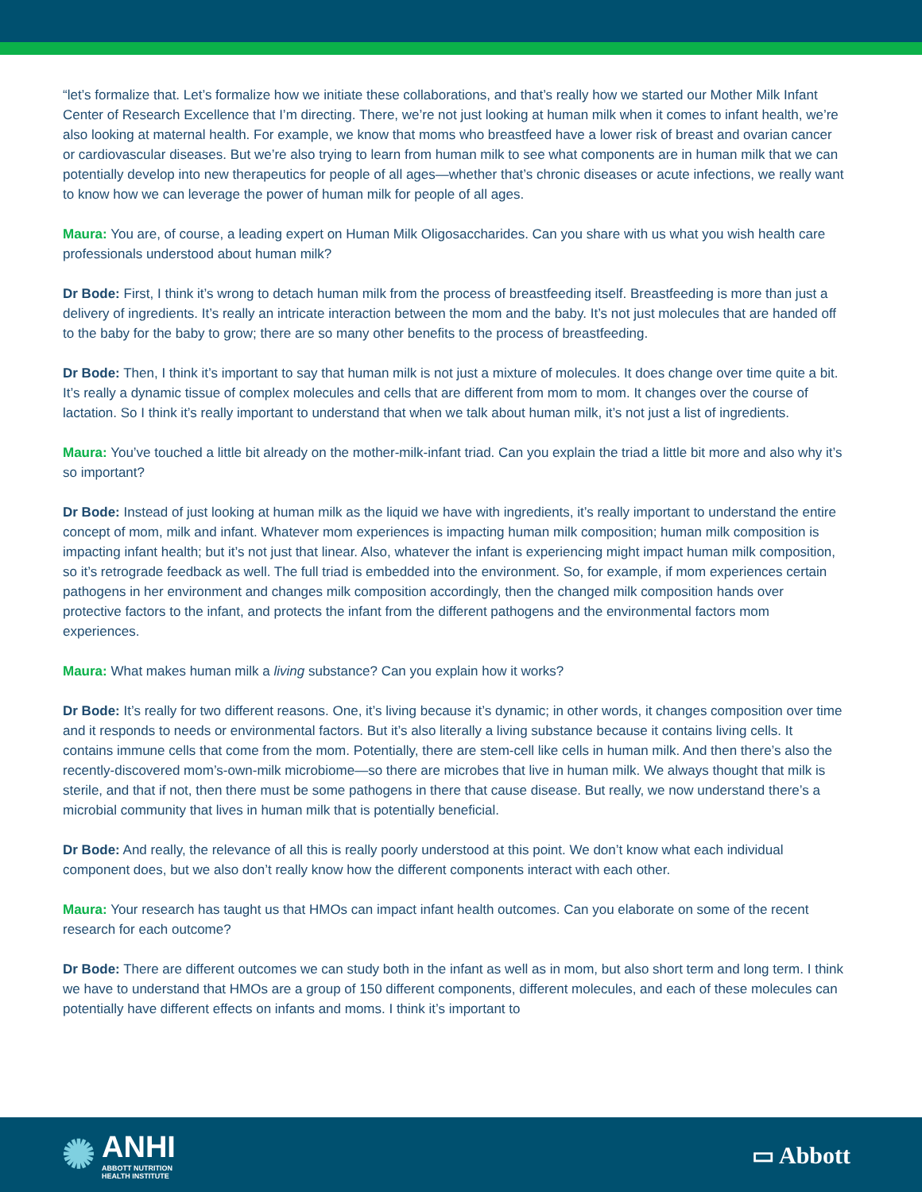“let’s formalize that. Let’s formalize how we initiate these collaborations, and that’s really how we started our Mother Milk Infant Center of Research Excellence that I’m directing. There, we’re not just looking at human milk when it comes to infant health, we’re also looking at maternal health. For example, we know that moms who breastfeed have a lower risk of breast and ovarian cancer or cardiovascular diseases. But we’re also trying to learn from human milk to see what components are in human milk that we can potentially develop into new therapeutics for people of all ages—whether that’s chronic diseases or acute infections, we really want to know how we can leverage the power of human milk for people of all ages.
Maura: You are, of course, a leading expert on Human Milk Oligosaccharides. Can you share with us what you wish health care professionals understood about human milk?
Dr Bode: First, I think it’s wrong to detach human milk from the process of breastfeeding itself. Breastfeeding is more than just a delivery of ingredients. It’s really an intricate interaction between the mom and the baby. It’s not just molecules that are handed off to the baby for the baby to grow; there are so many other benefits to the process of breastfeeding.
Dr Bode: Then, I think it’s important to say that human milk is not just a mixture of molecules. It does change over time quite a bit. It’s really a dynamic tissue of complex molecules and cells that are different from mom to mom. It changes over the course of lactation. So I think it’s really important to understand that when we talk about human milk, it’s not just a list of ingredients.
Maura: You’ve touched a little bit already on the mother-milk-infant triad. Can you explain the triad a little bit more and also why it’s so important?
Dr Bode: Instead of just looking at human milk as the liquid we have with ingredients, it’s really important to understand the entire concept of mom, milk and infant. Whatever mom experiences is impacting human milk composition; human milk composition is impacting infant health; but it’s not just that linear. Also, whatever the infant is experiencing might impact human milk composition, so it’s retrograde feedback as well. The full triad is embedded into the environment. So, for example, if mom experiences certain pathogens in her environment and changes milk composition accordingly, then the changed milk composition hands over protective factors to the infant, and protects the infant from the different pathogens and the environmental factors mom experiences.
Maura: What makes human milk a living substance? Can you explain how it works?
Dr Bode: It’s really for two different reasons. One, it’s living because it’s dynamic; in other words, it changes composition over time and it responds to needs or environmental factors. But it’s also literally a living substance because it contains living cells. It contains immune cells that come from the mom. Potentially, there are stem-cell like cells in human milk. And then there’s also the recently-discovered mom’s-own-milk microbiome—so there are microbes that live in human milk. We always thought that milk is sterile, and that if not, then there must be some pathogens in there that cause disease. But really, we now understand there’s a microbial community that lives in human milk that is potentially beneficial.
Dr Bode: And really, the relevance of all this is really poorly understood at this point. We don’t know what each individual component does, but we also don’t really know how the different components interact with each other.
Maura: Your research has taught us that HMOs can impact infant health outcomes. Can you elaborate on some of the recent research for each outcome?
Dr Bode: There are different outcomes we can study both in the infant as well as in mom, but also short term and long term. I think we have to understand that HMOs are a group of 150 different components, different molecules, and each of these molecules can potentially have different effects on infants and moms. I think it’s important to
✺
ANHI
ABBOTT NUTRITION
HEALTH INSTITUTE
▭ Abbott